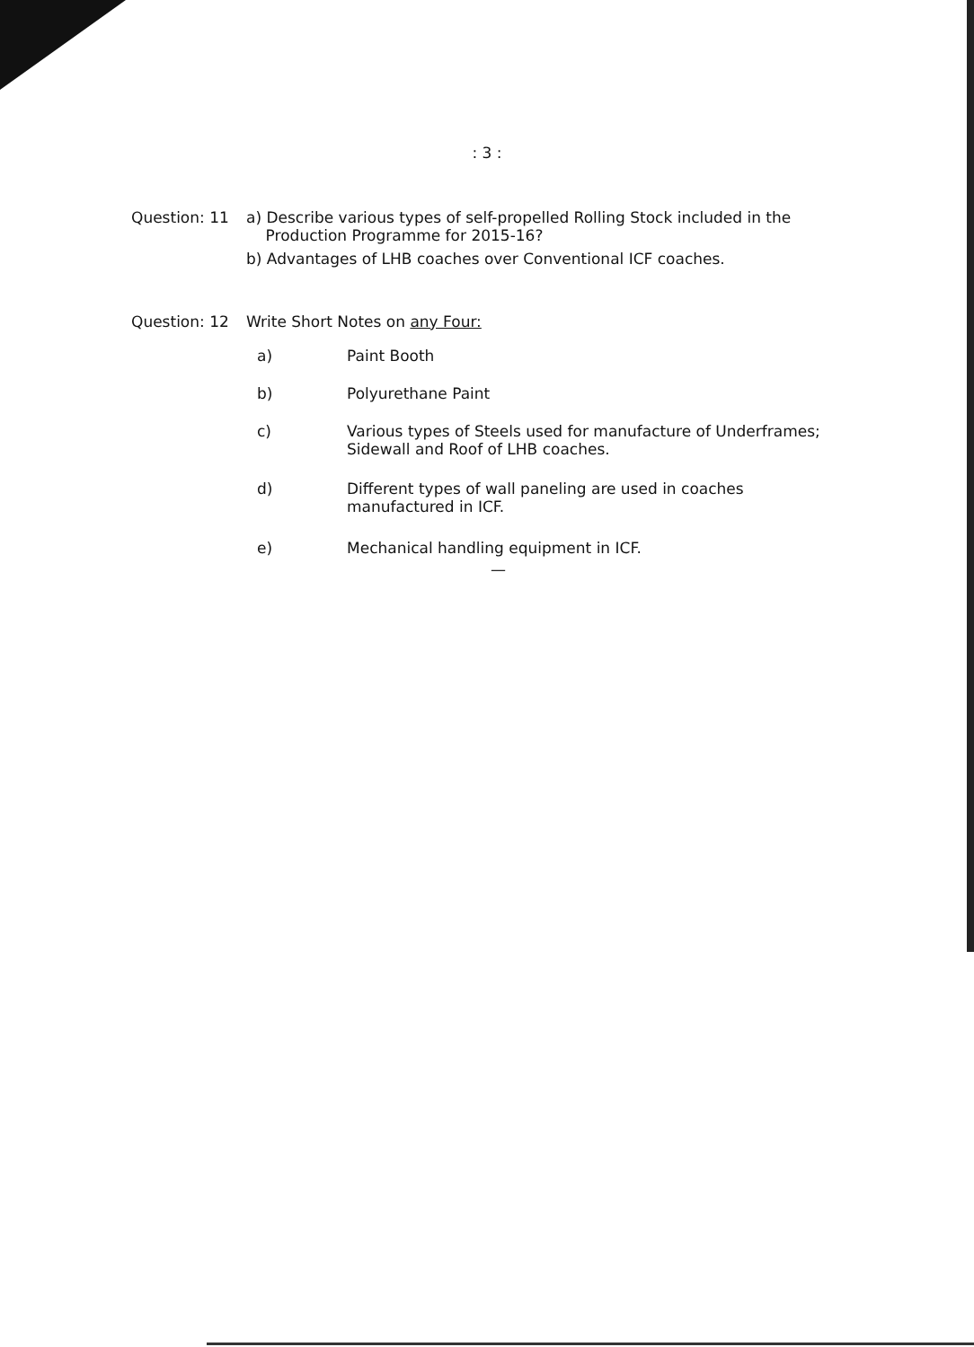: 3 :
Question: 11 a) Describe various types of self-propelled Rolling Stock included in the
Production Programme for 2015-16?
b) Advantages of LHB coaches over Conventional ICF coaches.
Question: 12 Write Short Notes on any Four:
a) Paint Booth
b) Polyurethane Paint
c) Various types of Steels used for manufacture of Underframes;
Sidewall and Roof of LHB coaches.
d) Different types of wall paneling are used in coaches
manufactured in ICF.
e) Mechanical handling equipment in ICF.
—